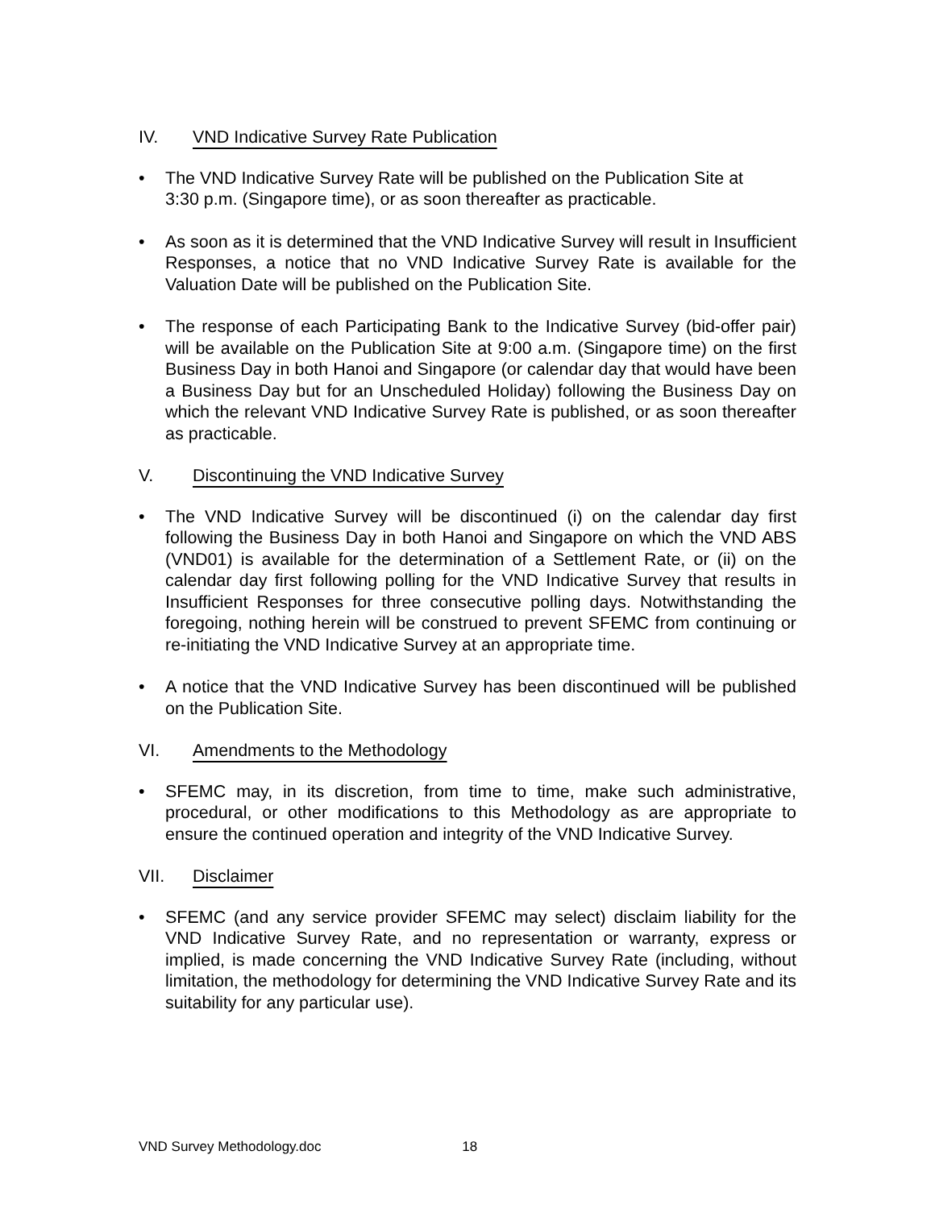IV. VND Indicative Survey Rate Publication
• The VND Indicative Survey Rate will be published on the Publication Site at
3:30 p.m. (Singapore time), or as soon thereafter as practicable.
• As soon as it is determined that the VND Indicative Survey will result in Insufficient Responses, a notice that no VND Indicative Survey Rate is available for the Valuation Date will be published on the Publication Site.
• The response of each Participating Bank to the Indicative Survey (bid-offer pair) will be available on the Publication Site at 9:00 a.m. (Singapore time) on the first Business Day in both Hanoi and Singapore (or calendar day that would have been a Business Day but for an Unscheduled Holiday) following the Business Day on which the relevant VND Indicative Survey Rate is published, or as soon thereafter as practicable.
V. Discontinuing the VND Indicative Survey
• The VND Indicative Survey will be discontinued (i) on the calendar day first following the Business Day in both Hanoi and Singapore on which the VND ABS (VND01) is available for the determination of a Settlement Rate, or (ii) on the calendar day first following polling for the VND Indicative Survey that results in Insufficient Responses for three consecutive polling days. Notwithstanding the foregoing, nothing herein will be construed to prevent SFEMC from continuing or re-initiating the VND Indicative Survey at an appropriate time.
• A notice that the VND Indicative Survey has been discontinued will be published on the Publication Site.
VI. Amendments to the Methodology
• SFEMC may, in its discretion, from time to time, make such administrative, procedural, or other modifications to this Methodology as are appropriate to ensure the continued operation and integrity of the VND Indicative Survey.
VII. Disclaimer
• SFEMC (and any service provider SFEMC may select) disclaim liability for the VND Indicative Survey Rate, and no representation or warranty, express or implied, is made concerning the VND Indicative Survey Rate (including, without limitation, the methodology for determining the VND Indicative Survey Rate and its suitability for any particular use).
VND Survey Methodology.doc 18